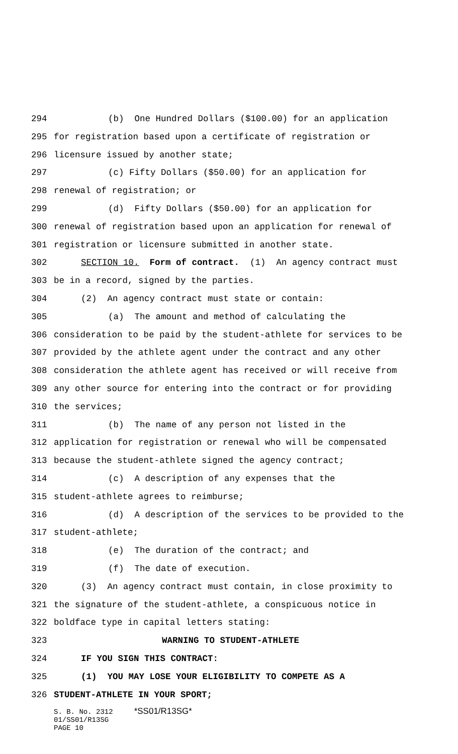294 (b) One Hundred Dollars ($100.00) for an application
295 for registration based upon a certificate of registration or
296 licensure issued by another state;
297 (c) Fifty Dollars ($50.00) for an application for
298 renewal of registration; or
299 (d) Fifty Dollars ($50.00) for an application for
300 renewal of registration based upon an application for renewal of
301 registration or licensure submitted in another state.
302 SECTION 10. Form of contract. (1) An agency contract must
303 be in a record, signed by the parties.
304 (2) An agency contract must state or contain:
305 (a) The amount and method of calculating the
306 consideration to be paid by the student-athlete for services to be
307 provided by the athlete agent under the contract and any other
308 consideration the athlete agent has received or will receive from
309 any other source for entering into the contract or for providing
310 the services;
311 (b) The name of any person not listed in the
312 application for registration or renewal who will be compensated
313 because the student-athlete signed the agency contract;
314 (c) A description of any expenses that the
315 student-athlete agrees to reimburse;
316 (d) A description of the services to be provided to the
317 student-athlete;
318 (e) The duration of the contract; and
319 (f) The date of execution.
320 (3) An agency contract must contain, in close proximity to
321 the signature of the student-athlete, a conspicuous notice in
322 boldface type in capital letters stating:
323 WARNING TO STUDENT-ATHLETE
324 IF YOU SIGN THIS CONTRACT:
325 (1) YOU MAY LOSE YOUR ELIGIBILITY TO COMPETE AS A
326 STUDENT-ATHLETE IN YOUR SPORT;
S. B. No. 2312 *SS01/R13SG* 01/SS01/R13SG PAGE 10